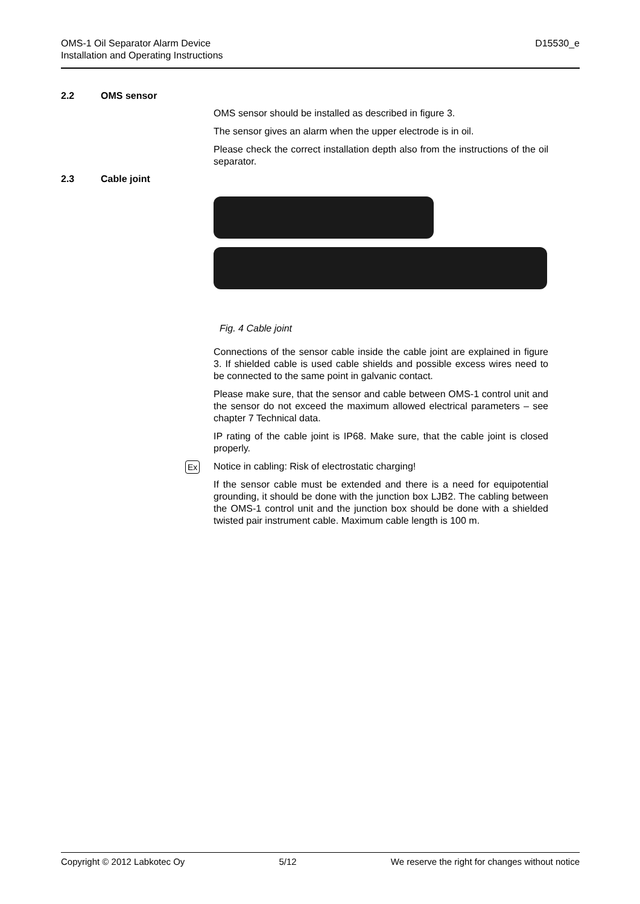OMS-1 Oil Separator Alarm Device
Installation and Operating Instructions
D15530_e
2.2 OMS sensor
OMS sensor should be installed as described in figure 3.
The sensor gives an alarm when the upper electrode is in oil.
Please check the correct installation depth also from the instructions of the oil separator.
2.3 Cable joint
Fig. 4 Cable joint
Connections of the sensor cable inside the cable joint are explained in figure 3. If shielded cable is used cable shields and possible excess wires need to be connected to the same point in galvanic contact.
Please make sure, that the sensor and cable between OMS-1 control unit and the sensor do not exceed the maximum allowed electrical parameters – see chapter 7 Technical data.
IP rating of the cable joint is IP68. Make sure, that the cable joint is closed properly.
Ex
Notice in cabling: Risk of electrostatic charging!
If the sensor cable must be extended and there is a need for equipotential grounding, it should be done with the junction box LJB2. The cabling between the OMS-1 control unit and the junction box should be done with a shielded twisted pair instrument cable. Maximum cable length is 100 m.
Copyright © 2012 Labkotec Oy 5/12 We reserve the right for changes without notice